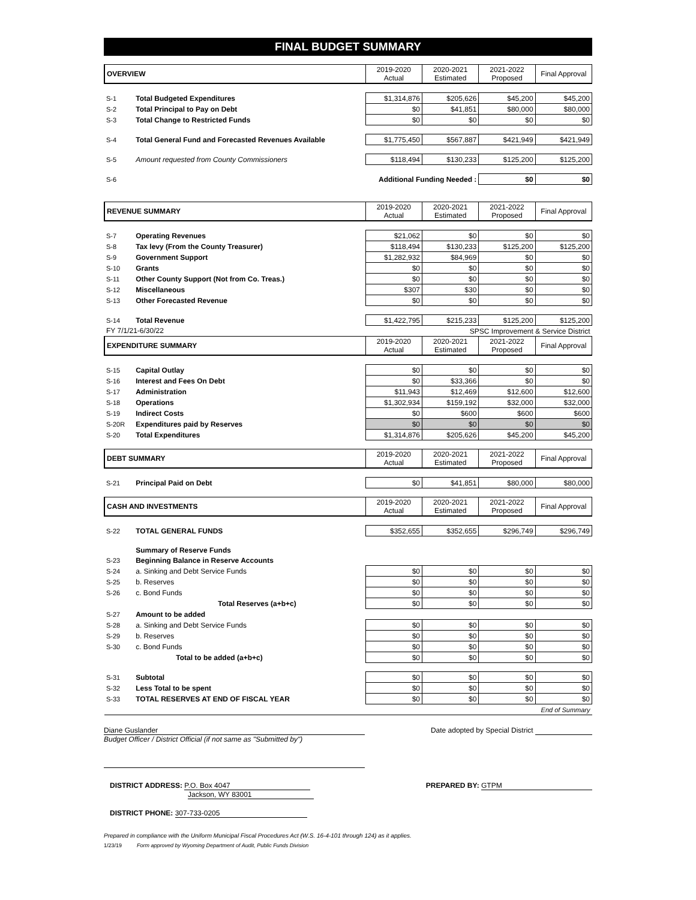FINAL BUDGET SUMMARY
| OVERVIEW | | 2019-2020 Actual | 2020-2021 Estimated | 2021-2022 Proposed | Final Approval |
| --- | --- | --- | --- | --- | --- |
| S-1 | Total Budgeted Expenditures | $1,314,876 | $205,626 | $45,200 | $45,200 |
| S-2 | Total Principal to Pay on Debt | $0 | $41,851 | $80,000 | $80,000 |
| S-3 | Total Change to Restricted Funds | $0 | $0 | $0 | $0 |
| S-4 | Total General Fund and Forecasted Revenues Available | $1,775,450 | $567,887 | $421,949 | $421,949 |
| S-5 | Amount requested from County Commissioners | $118,494 | $130,233 | $125,200 | $125,200 |
| S-6 | Additional Funding Needed : | | | $0 | $0 |
| REVENUE SUMMARY | | 2019-2020 Actual | 2020-2021 Estimated | 2021-2022 Proposed | Final Approval |
| --- | --- | --- | --- | --- | --- |
| S-7 | Operating Revenues | $21,062 | $0 | $0 | $0 |
| S-8 | Tax levy (From the County Treasurer) | $118,494 | $130,233 | $125,200 | $125,200 |
| S-9 | Government Support | $1,282,932 | $84,969 | $0 | $0 |
| S-10 | Grants | $0 | $0 | $0 | $0 |
| S-11 | Other County Support (Not from Co. Treas.) | $0 | $0 | $0 | $0 |
| S-12 | Miscellaneous | $307 | $30 | $0 | $0 |
| S-13 | Other Forecasted Revenue | $0 | $0 | $0 | $0 |
| S-14 | Total Revenue | $1,422,795 | $215,233 | $125,200 | $125,200 |
| FY 7/1/21-6/30/22 | | SPSC Improvement & Service District | | | |
| EXPENDITURE SUMMARY | | 2019-2020 Actual | 2020-2021 Estimated | 2021-2022 Proposed | Final Approval |
| S-15 | Capital Outlay | $0 | $0 | $0 | $0 |
| S-16 | Interest and Fees On Debt | $0 | $33,366 | $0 | $0 |
| S-17 | Administration | $11,943 | $12,469 | $12,600 | $12,600 |
| S-18 | Operations | $1,302,934 | $159,192 | $32,000 | $32,000 |
| S-19 | Indirect Costs | $0 | $600 | $600 | $600 |
| S-20R | Expenditures paid by Reserves | $0 | $0 | $0 | $0 |
| S-20 | Total Expenditures | $1,314,876 | $205,626 | $45,200 | $45,200 |
| DEBT SUMMARY | | 2019-2020 Actual | 2020-2021 Estimated | 2021-2022 Proposed | Final Approval |
| S-21 | Principal Paid on Debt | $0 | $41,851 | $80,000 | $80,000 |
| CASH AND INVESTMENTS | | 2019-2020 Actual | 2020-2021 Estimated | 2021-2022 Proposed | Final Approval |
| S-22 | TOTAL GENERAL FUNDS | $352,655 | $352,655 | $296,749 | $296,749 |
| | Summary of Reserve Funds | | | | |
| S-23 | Beginning Balance in Reserve Accounts | | | | |
| S-24 | a. Sinking and Debt Service Funds | $0 | $0 | $0 | $0 |
| S-25 | b. Reserves | $0 | $0 | $0 | $0 |
| S-26 | c. Bond Funds | $0 | $0 | $0 | $0 |
| | Total Reserves (a+b+c) | $0 | $0 | $0 | $0 |
| S-27 | Amount to be added | | | | |
| S-28 | a. Sinking and Debt Service Funds | $0 | $0 | $0 | $0 |
| S-29 | b. Reserves | $0 | $0 | $0 | $0 |
| S-30 | c. Bond Funds | $0 | $0 | $0 | $0 |
| | Total to be added (a+b+c) | $0 | $0 | $0 | $0 |
| S-31 | Subtotal | $0 | $0 | $0 | $0 |
| S-32 | Less Total to be spent | $0 | $0 | $0 | $0 |
| S-33 | TOTAL RESERVES AT END OF FISCAL YEAR | $0 | $0 | $0 | $0 |
| End of Summary | | | | | |
Diane Guslander
Budget Officer / District Official (if not same as "Submitted by")
Date adopted by Special District
DISTRICT ADDRESS: P.O. Box 4047
Jackson, WY 83001
PREPARED BY: GTPM
DISTRICT PHONE: 307-733-0205
Prepared in compliance with the Uniform Municipal Fiscal Procedures Act (W.S. 16-4-101 through 124) as it applies.
1/23/19 Form approved by Wyoming Department of Audit, Public Funds Division